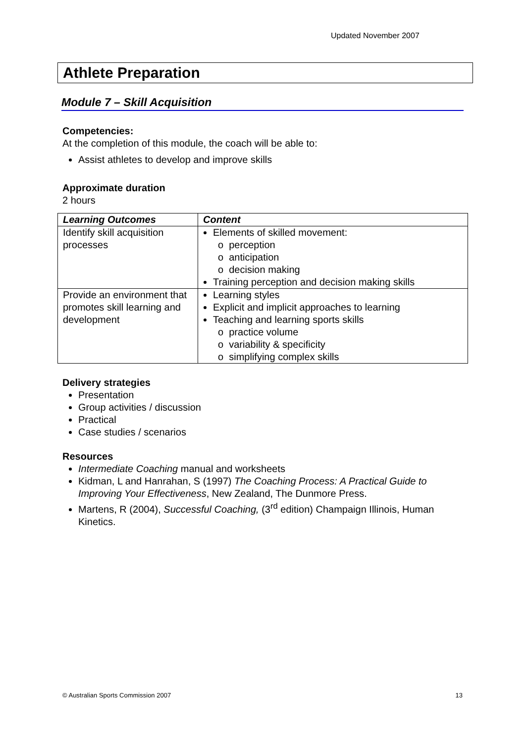Updated November 2007
Athlete Preparation
Module 7 – Skill Acquisition
Competencies:
At the completion of this module, the coach will be able to:
Assist athletes to develop and improve skills
Approximate duration
2 hours
| Learning Outcomes | Content |
| --- | --- |
| Identify skill acquisition processes | Elements of skilled movement: o perception o anticipation o decision making Training perception and decision making skills |
| Provide an environment that promotes skill learning and development | Learning styles Explicit and implicit approaches to learning Teaching and learning sports skills o practice volume o variability & specificity o simplifying complex skills |
Delivery strategies
Presentation
Group activities / discussion
Practical
Case studies / scenarios
Resources
Intermediate Coaching manual and worksheets
Kidman, L and Hanrahan, S (1997) The Coaching Process: A Practical Guide to Improving Your Effectiveness, New Zealand, The Dunmore Press.
Martens, R (2004), Successful Coaching, (3<sup>rd</sup> edition) Champaign Illinois, Human Kinetics.
© Australian Sports Commission 2007 13